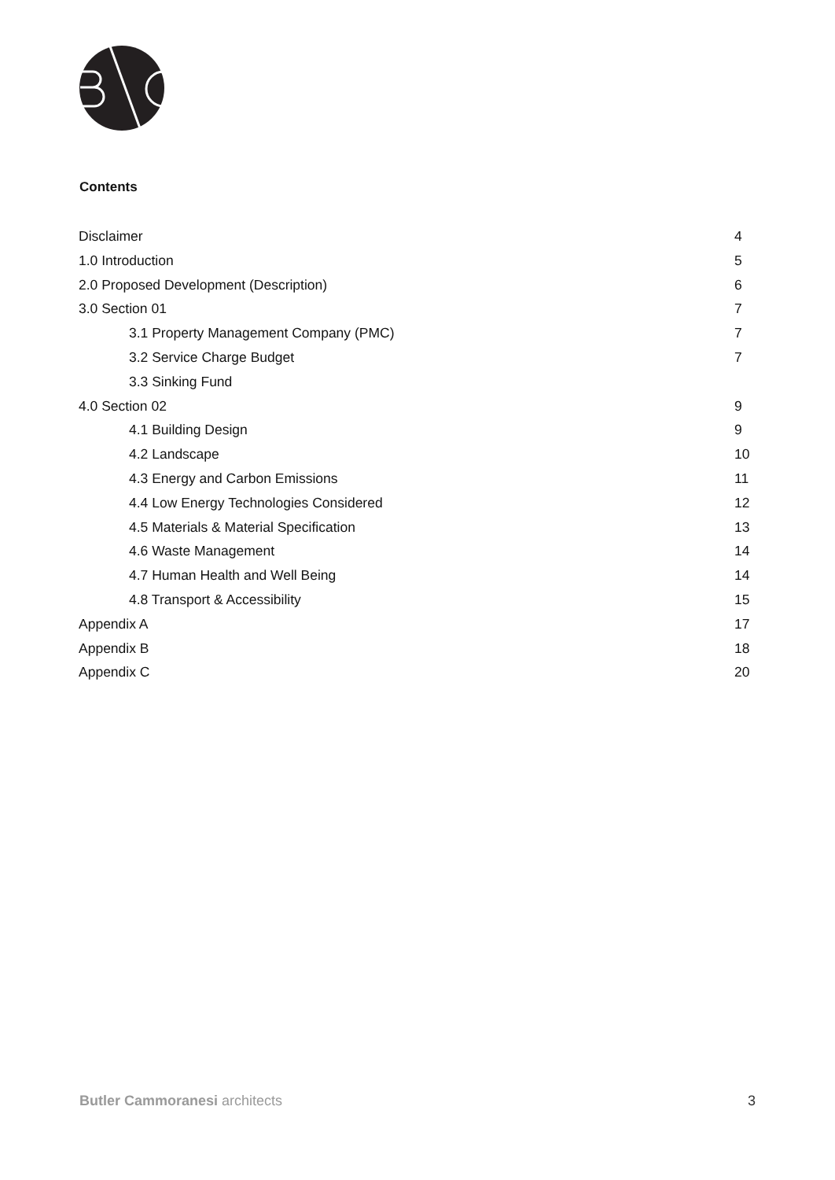Contents
Disclaimer 4
1.0 Introduction 5
2.0 Proposed Development (Description) 6
3.0 Section 01 7
3.1 Property Management Company (PMC) 7
3.2 Service Charge Budget 7
3.3 Sinking Fund
4.0 Section 02 9
4.1 Building Design 9
4.2 Landscape 10
4.3 Energy and Carbon Emissions 11
4.4 Low Energy Technologies Considered 12
4.5 Materials & Material Specification 13
4.6 Waste Management 14
4.7 Human Health and Well Being 14
4.8 Transport & Accessibility 15
Appendix A 17
Appendix B 18
Appendix C 20
Butler Cammoranesi architects 3